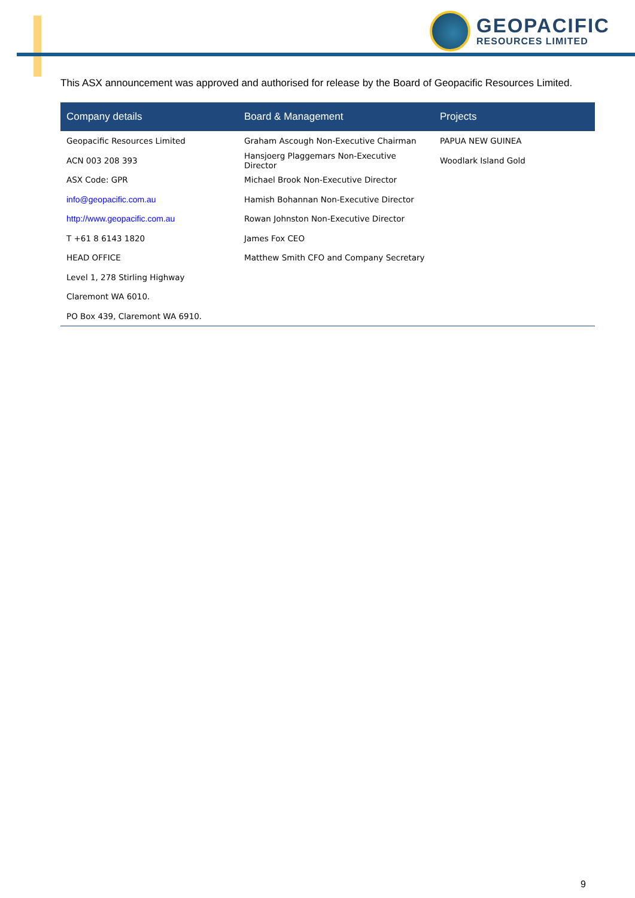GEOPACIFIC
RESOURCES LIMITED
This ASX announcement was approved and authorised for release by the Board of Geopacific Resources Limited.
| Company details | Board & Management | Projects |
| --- | --- | --- |
| Geopacific Resources Limited | Graham Ascough Non-Executive Chairman | PAPUA NEW GUINEA |
| ACN 003 208 393 | Hansjoerg Plaggemars Non-Executive Director | Woodlark Island Gold |
| ASX Code: GPR | Michael Brook Non-Executive Director | |
| info@geopacific.com.au | Hamish Bohannan Non-Executive Director | |
| http://www.geopacific.com.au | Rowan Johnston Non-Executive Director | |
| T +61 8 6143 1820 | James Fox CEO | |
| HEAD OFFICE | Matthew Smith CFO and Company Secretary | |
| Level 1, 278 Stirling Highway | | |
| Claremont WA 6010. | | |
| PO Box 439, Claremont WA 6910. | | |
9